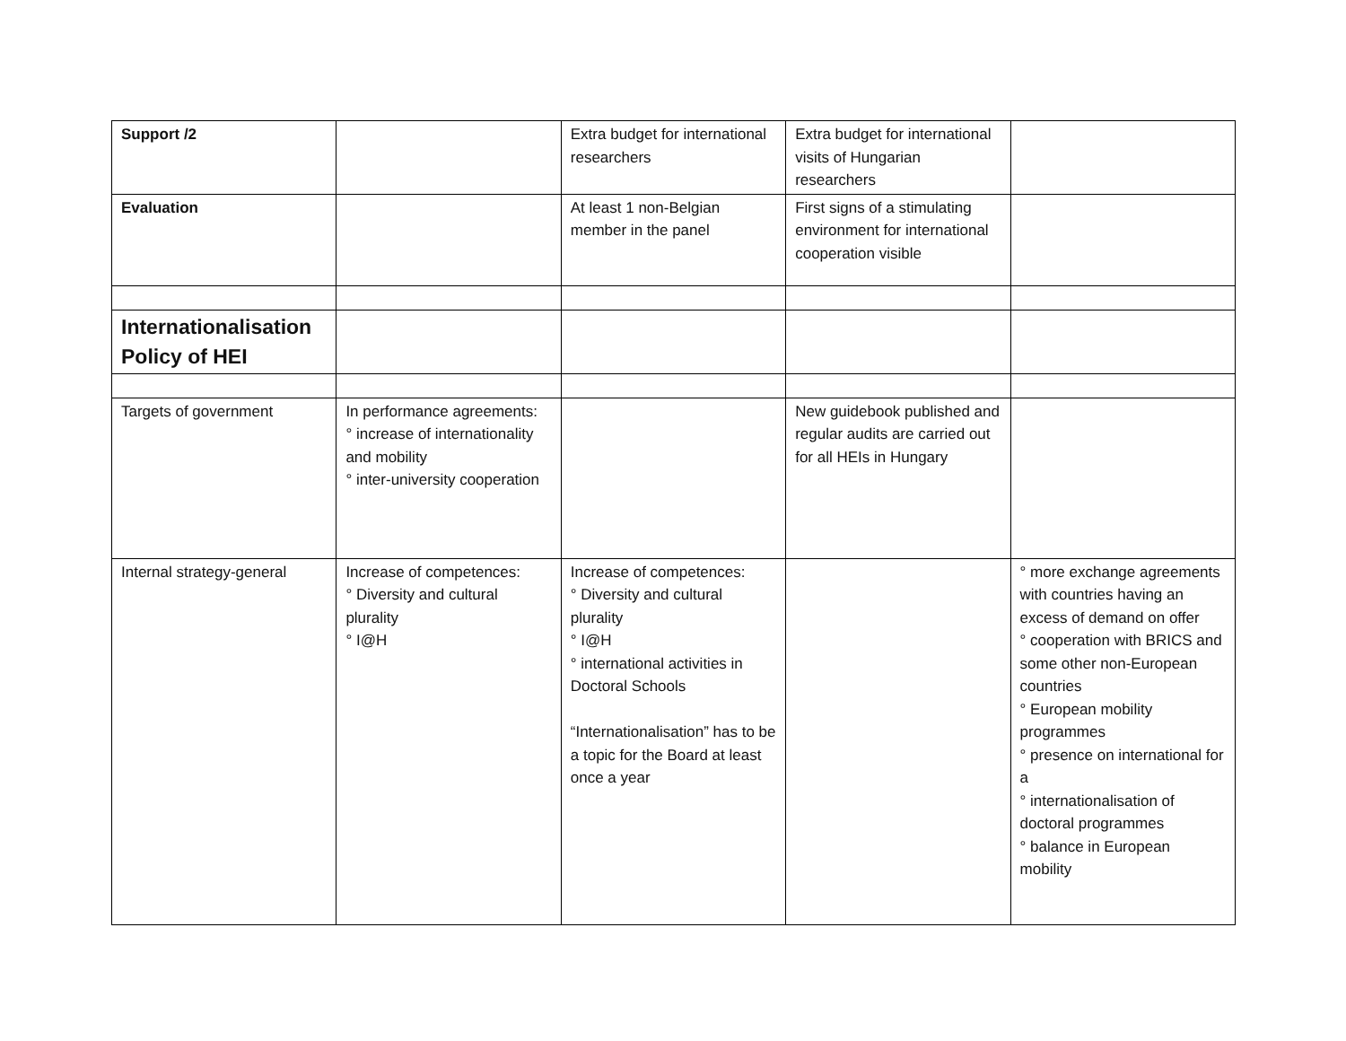| Support /2 | | Extra budget for international researchers | Extra budget for international visits of Hungarian researchers | |
| Evaluation | | At least 1 non-Belgian member in the panel | First signs of a stimulating environment for international cooperation visible | |
| Internationalisation Policy of HEI | | | | |
| Targets of government | In performance agreements: ° increase of internationality and mobility ° inter-university cooperation | | New guidebook published and regular audits are carried out for all HEIs in Hungary | |
| Internal strategy-general | Increase of competences: ° Diversity and cultural plurality ° I@H | Increase of competences: ° Diversity and cultural plurality ° I@H ° international activities in Doctoral Schools “Internationalisation” has to be a topic for the Board at least once a year | | ° more exchange agreements with countries having an excess of demand on offer ° cooperation with BRICS and some other non-European countries ° European mobility programmes ° presence on international for a ° internationalisation of doctoral programmes ° balance in European mobility |